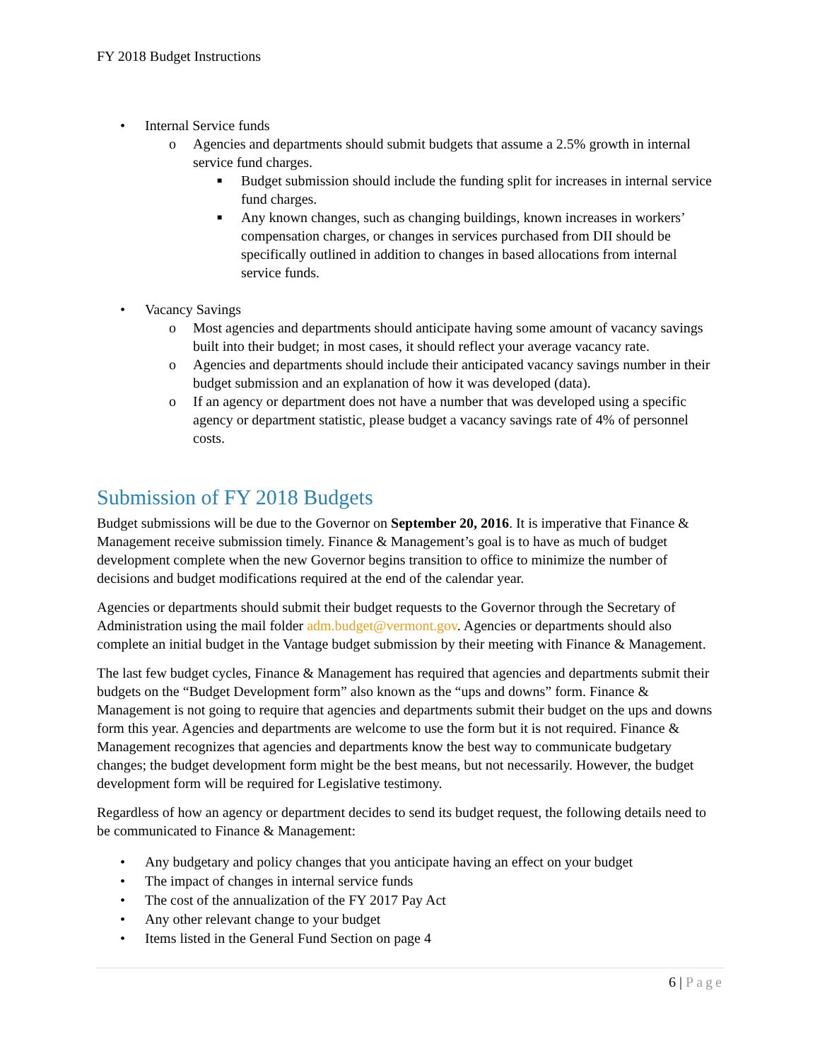FY 2018 Budget Instructions
• Internal Service funds
o Agencies and departments should submit budgets that assume a 2.5% growth in internal service fund charges.
■ Budget submission should include the funding split for increases in internal service fund charges.
■ Any known changes, such as changing buildings, known increases in workers’ compensation charges, or changes in services purchased from DII should be specifically outlined in addition to changes in based allocations from internal service funds.
• Vacancy Savings
o Most agencies and departments should anticipate having some amount of vacancy savings built into their budget; in most cases, it should reflect your average vacancy rate.
o Agencies and departments should include their anticipated vacancy savings number in their budget submission and an explanation of how it was developed (data).
o If an agency or department does not have a number that was developed using a specific agency or department statistic, please budget a vacancy savings rate of 4% of personnel costs.
Submission of FY 2018 Budgets
Budget submissions will be due to the Governor on September 20, 2016. It is imperative that Finance & Management receive submission timely. Finance & Management’s goal is to have as much of budget development complete when the new Governor begins transition to office to minimize the number of decisions and budget modifications required at the end of the calendar year.
Agencies or departments should submit their budget requests to the Governor through the Secretary of Administration using the mail folder adm.budget@vermont.gov. Agencies or departments should also complete an initial budget in the Vantage budget submission by their meeting with Finance & Management.
The last few budget cycles, Finance & Management has required that agencies and departments submit their budgets on the “Budget Development form” also known as the “ups and downs” form. Finance & Management is not going to require that agencies and departments submit their budget on the ups and downs form this year. Agencies and departments are welcome to use the form but it is not required. Finance & Management recognizes that agencies and departments know the best way to communicate budgetary changes; the budget development form might be the best means, but not necessarily. However, the budget development form will be required for Legislative testimony.
Regardless of how an agency or department decides to send its budget request, the following details need to be communicated to Finance & Management:
• Any budgetary and policy changes that you anticipate having an effect on your budget
• The impact of changes in internal service funds
• The cost of the annualization of the FY 2017 Pay Act
• Any other relevant change to your budget
• Items listed in the General Fund Section on page 4
6 | Page